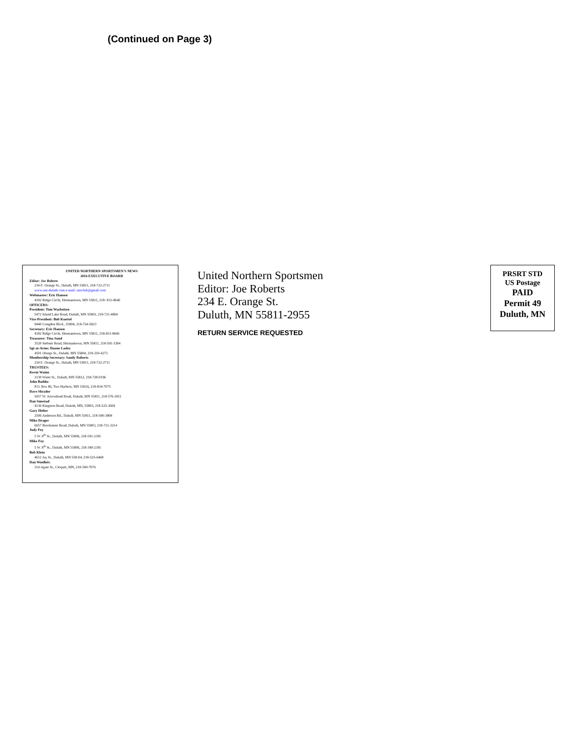(Continued on Page 3)
UNITED NORTHERN SPORTSMEN’S NEWS
2016 EXECUTIVE BOARD
Editor: Joe Roberts
234 E. Orange St., Duluth, MN 55811, 218-722-2711
www.uns-duluth.com e-mail: unsclub@gmail.com
Webmaster: Eric Hansen
4182 Ridge Circle, Hermantown, MN 55811, 218- 831-8646
OFFICERS:
President: Tom Wasbotten
5472 Island Lake Road, Duluth, MN 55803, 218-721-4864
Vice-President: Bob Kuettel
9440 Congdon Blvd., 55804, 218-724-5823
Secretary: Eric Hansen
4182 Ridge Circle, Hermantown, MN 55811, 218-831-8646
Treasurer: Tina Sund
3520 Stebner Road, Hermantown, MN 55811, 218-591-3304
Sgt-at-Arms: Duane Lasley
4501 Otsego St., Duluth, MN 55804, 218-310-4273
Membership Secretary: Sandy Roberts
234 E. Orange St., Duluth, MN 55811, 218-722-2711
TRUSTEES:
Kevin Waino
2130 Water St., Duluth, MN 55812, 218-728-0196
John Bathke
P.O. Box 86, Two Harbors, MN 55616, 218-834-7075
Dave Shrader
5057 W. Arrowhead Road, Duluth, MN 55811, 218-576-3011
Dan Smestad
4136 Kingston Road, Duluth, MN, 55803, 218-525-3669
Gary Holter
2506 Anderson Rd., Duluth, MN 55811, 218-590-3808
Mike Drager
6657 Brookmere Road, Duluth, MN 55803, 218-721-3214
Judy Foy
5 W. 8<sup>th</sup> St., Duluth, MN 55806, 218-591-2391
Mike Foy
5 W. 8<sup>th</sup> St., Duluth, MN 55806, 218-390-2391
Bob Klein
4612 Jay St., Duluth, MN 558-04, 218-525-6468
Dan Woollett:
314 Agate St., Cloquet, MN, 218-590-7076
United Northern Sportsmen
Editor: Joe Roberts
234 E. Orange St.
Duluth, MN 55811-2955
RETURN SERVICE REQUESTED
PRSRT STD
US Postage
PAID
Permit 49
Duluth, MN